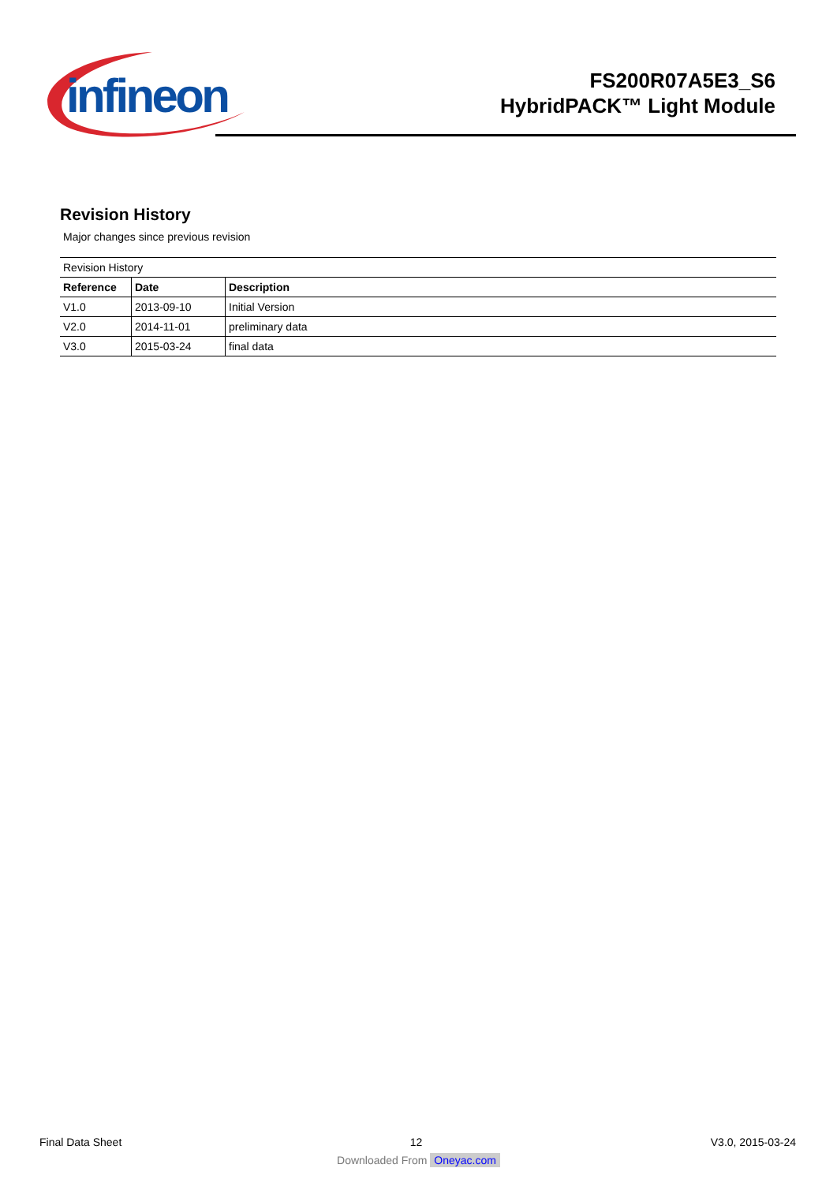infineon
FS200R07A5E3_S6
HybridPACK™ Light Module
Revision History
Major changes since previous revision
| Revision History | | |
| Reference | Date | Description |
| V1.0 | 2013-09-10 | Initial Version |
| V2.0 | 2014-11-01 | preliminary data |
| V3.0 | 2015-03-24 | final data |
Final Data Sheet 12 V3.0, 2015-03-24
Downloaded From Oneyac.com